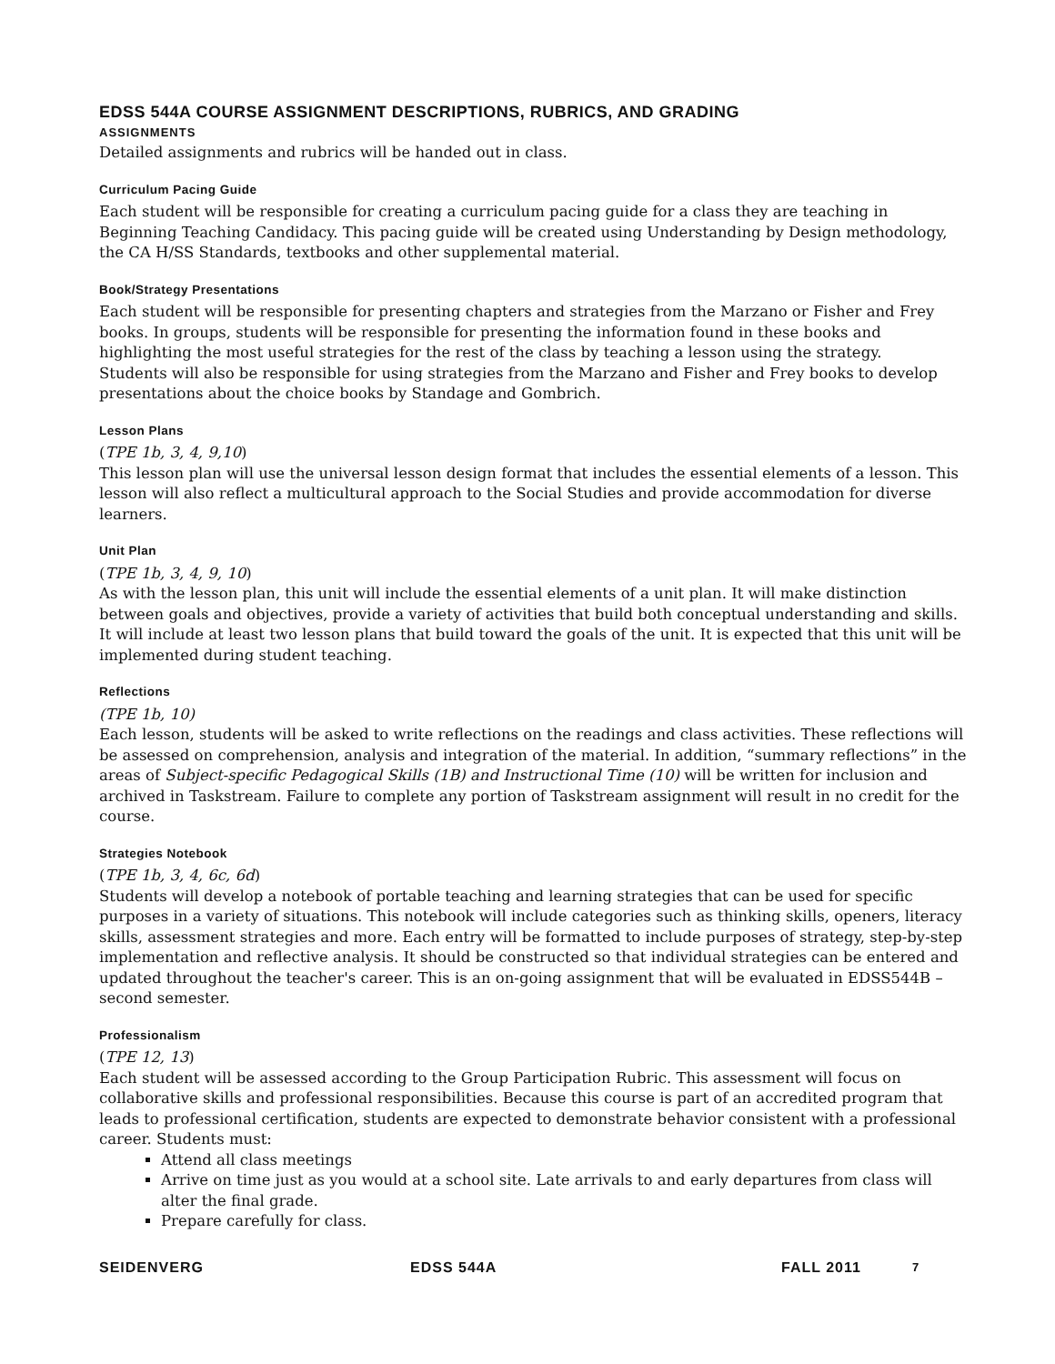EDSS 544A COURSE ASSIGNMENT DESCRIPTIONS, RUBRICS, AND GRADING
ASSIGNMENTS
Detailed assignments and rubrics will be handed out in class.
Curriculum Pacing Guide
Each student will be responsible for creating a curriculum pacing guide for a class they are teaching in Beginning Teaching Candidacy. This pacing guide will be created using Understanding by Design methodology, the CA H/SS Standards, textbooks and other supplemental material.
Book/Strategy Presentations
Each student will be responsible for presenting chapters and strategies from the Marzano or Fisher and Frey books. In groups, students will be responsible for presenting the information found in these books and highlighting the most useful strategies for the rest of the class by teaching a lesson using the strategy.
Students will also be responsible for using strategies from the Marzano and Fisher and Frey books to develop presentations about the choice books by Standage and Gombrich.
Lesson Plans
(TPE 1b, 3, 4, 9,10)
This lesson plan will use the universal lesson design format that includes the essential elements of a lesson. This lesson will also reflect a multicultural approach to the Social Studies and provide accommodation for diverse learners.
Unit Plan
(TPE 1b, 3, 4, 9, 10)
As with the lesson plan, this unit will include the essential elements of a unit plan. It will make distinction between goals and objectives, provide a variety of activities that build both conceptual understanding and skills. It will include at least two lesson plans that build toward the goals of the unit. It is expected that this unit will be implemented during student teaching.
Reflections
(TPE 1b, 10)
Each lesson, students will be asked to write reflections on the readings and class activities. These reflections will be assessed on comprehension, analysis and integration of the material. In addition, “summary reflections” in the areas of Subject-specific Pedagogical Skills (1B) and Instructional Time (10) will be written for inclusion and archived in Taskstream. Failure to complete any portion of Taskstream assignment will result in no credit for the course.
Strategies Notebook
(TPE 1b, 3, 4, 6c, 6d)
Students will develop a notebook of portable teaching and learning strategies that can be used for specific purposes in a variety of situations. This notebook will include categories such as thinking skills, openers, literacy skills, assessment strategies and more. Each entry will be formatted to include purposes of strategy, step-by-step implementation and reflective analysis. It should be constructed so that individual strategies can be entered and updated throughout the teacher's career. This is an on-going assignment that will be evaluated in EDSS544B – second semester.
Professionalism
(TPE 12, 13)
Each student will be assessed according to the Group Participation Rubric. This assessment will focus on collaborative skills and professional responsibilities. Because this course is part of an accredited program that leads to professional certification, students are expected to demonstrate behavior consistent with a professional career. Students must:
Attend all class meetings
Arrive on time just as you would at a school site. Late arrivals to and early departures from class will alter the final grade.
Prepare carefully for class.
SEIDENVERG EDSS 544A FALL 2011 7